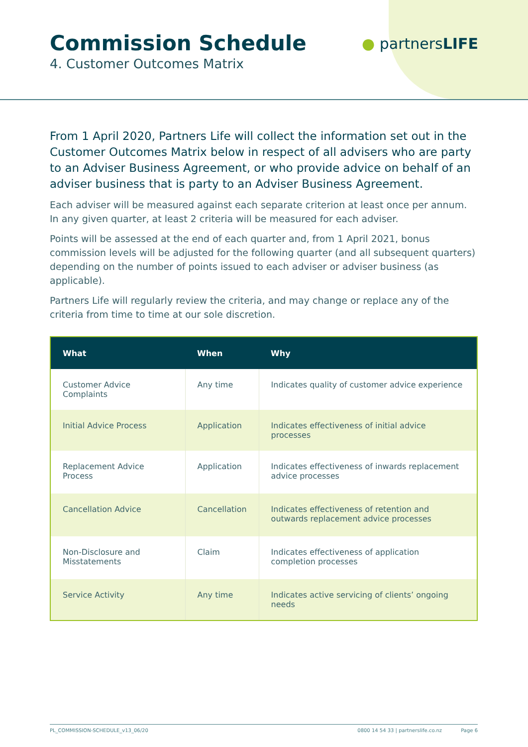Commission Schedule
4. Customer Outcomes Matrix
● partnersLIFE
From 1 April 2020, Partners Life will collect the information set out in the Customer Outcomes Matrix below in respect of all advisers who are party to an Adviser Business Agreement, or who provide advice on behalf of an adviser business that is party to an Adviser Business Agreement.
Each adviser will be measured against each separate criterion at least once per annum. In any given quarter, at least 2 criteria will be measured for each adviser.
Points will be assessed at the end of each quarter and, from 1 April 2021, bonus commission levels will be adjusted for the following quarter (and all subsequent quarters) depending on the number of points issued to each adviser or adviser business (as applicable).
Partners Life will regularly review the criteria, and may change or replace any of the criteria from time to time at our sole discretion.
| What | When | Why |
| --- | --- | --- |
| Customer Advice Complaints | Any time | Indicates quality of customer advice experience |
| Initial Advice Process | Application | Indicates effectiveness of initial advice processes |
| Replacement Advice Process | Application | Indicates effectiveness of inwards replacement advice processes |
| Cancellation Advice | Cancellation | Indicates effectiveness of retention and outwards replacement advice processes |
| Non-Disclosure and Misstatements | Claim | Indicates effectiveness of application completion processes |
| Service Activity | Any time | Indicates active servicing of clients’ ongoing needs |
PL_COMMISSION-SCHEDULE_v13_06/20 0800 14 54 33 | partnerslife.co.nz Page 6